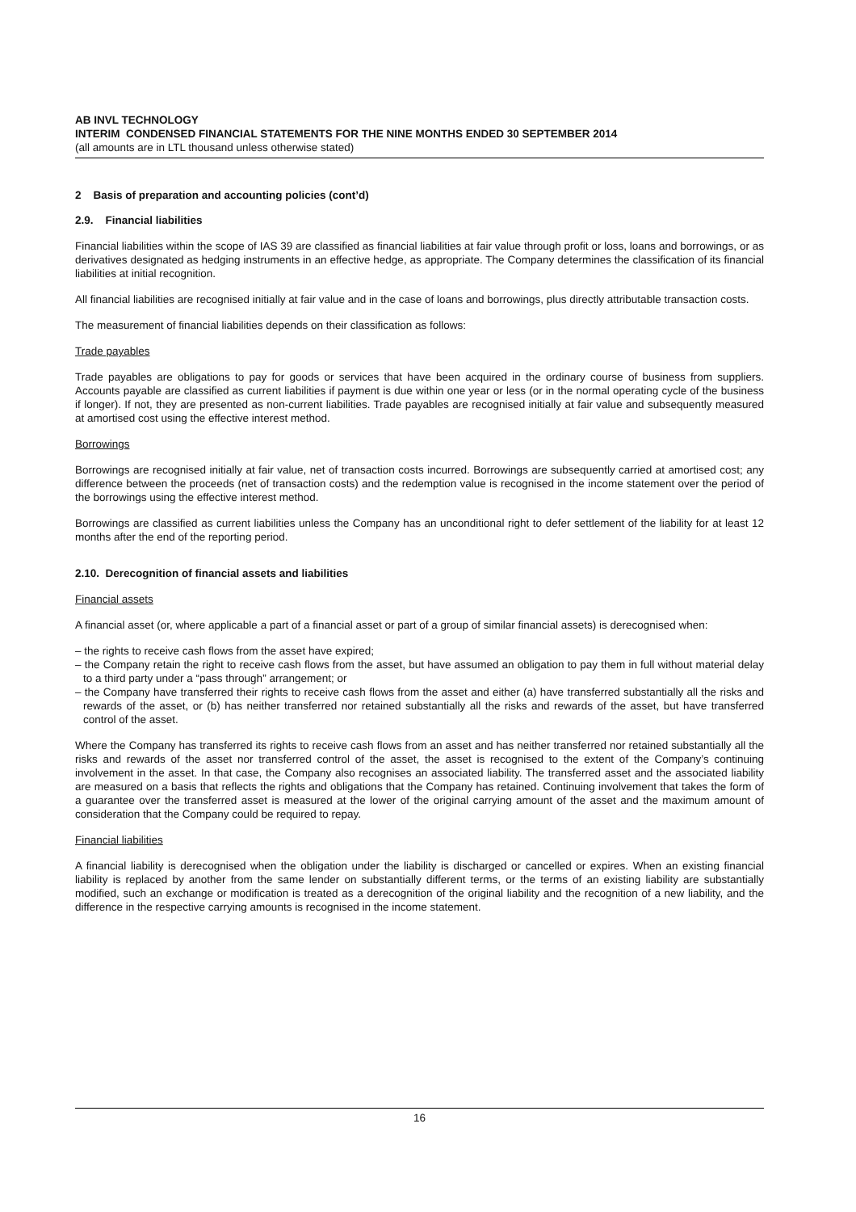AB INVL TECHNOLOGY
INTERIM CONDENSED FINANCIAL STATEMENTS FOR THE NINE MONTHS ENDED 30 SEPTEMBER 2014
(all amounts are in LTL thousand unless otherwise stated)
2 Basis of preparation and accounting policies (cont’d)
2.9. Financial liabilities
Financial liabilities within the scope of IAS 39 are classified as financial liabilities at fair value through profit or loss, loans and borrowings, or as derivatives designated as hedging instruments in an effective hedge, as appropriate. The Company determines the classification of its financial liabilities at initial recognition.
All financial liabilities are recognised initially at fair value and in the case of loans and borrowings, plus directly attributable transaction costs.
The measurement of financial liabilities depends on their classification as follows:
Trade payables
Trade payables are obligations to pay for goods or services that have been acquired in the ordinary course of business from suppliers. Accounts payable are classified as current liabilities if payment is due within one year or less (or in the normal operating cycle of the business if longer). If not, they are presented as non-current liabilities. Trade payables are recognised initially at fair value and subsequently measured at amortised cost using the effective interest method.
Borrowings
Borrowings are recognised initially at fair value, net of transaction costs incurred. Borrowings are subsequently carried at amortised cost; any difference between the proceeds (net of transaction costs) and the redemption value is recognised in the income statement over the period of the borrowings using the effective interest method.
Borrowings are classified as current liabilities unless the Company has an unconditional right to defer settlement of the liability for at least 12 months after the end of the reporting period.
2.10. Derecognition of financial assets and liabilities
Financial assets
A financial asset (or, where applicable a part of a financial asset or part of a group of similar financial assets) is derecognised when:
– the rights to receive cash flows from the asset have expired;
– the Company retain the right to receive cash flows from the asset, but have assumed an obligation to pay them in full without material delay to a third party under a “pass through” arrangement; or
– the Company have transferred their rights to receive cash flows from the asset and either (a) have transferred substantially all the risks and rewards of the asset, or (b) has neither transferred nor retained substantially all the risks and rewards of the asset, but have transferred control of the asset.
Where the Company has transferred its rights to receive cash flows from an asset and has neither transferred nor retained substantially all the risks and rewards of the asset nor transferred control of the asset, the asset is recognised to the extent of the Company’s continuing involvement in the asset. In that case, the Company also recognises an associated liability. The transferred asset and the associated liability are measured on a basis that reflects the rights and obligations that the Company has retained. Continuing involvement that takes the form of a guarantee over the transferred asset is measured at the lower of the original carrying amount of the asset and the maximum amount of consideration that the Company could be required to repay.
Financial liabilities
A financial liability is derecognised when the obligation under the liability is discharged or cancelled or expires. When an existing financial liability is replaced by another from the same lender on substantially different terms, or the terms of an existing liability are substantially modified, such an exchange or modification is treated as a derecognition of the original liability and the recognition of a new liability, and the difference in the respective carrying amounts is recognised in the income statement.
16